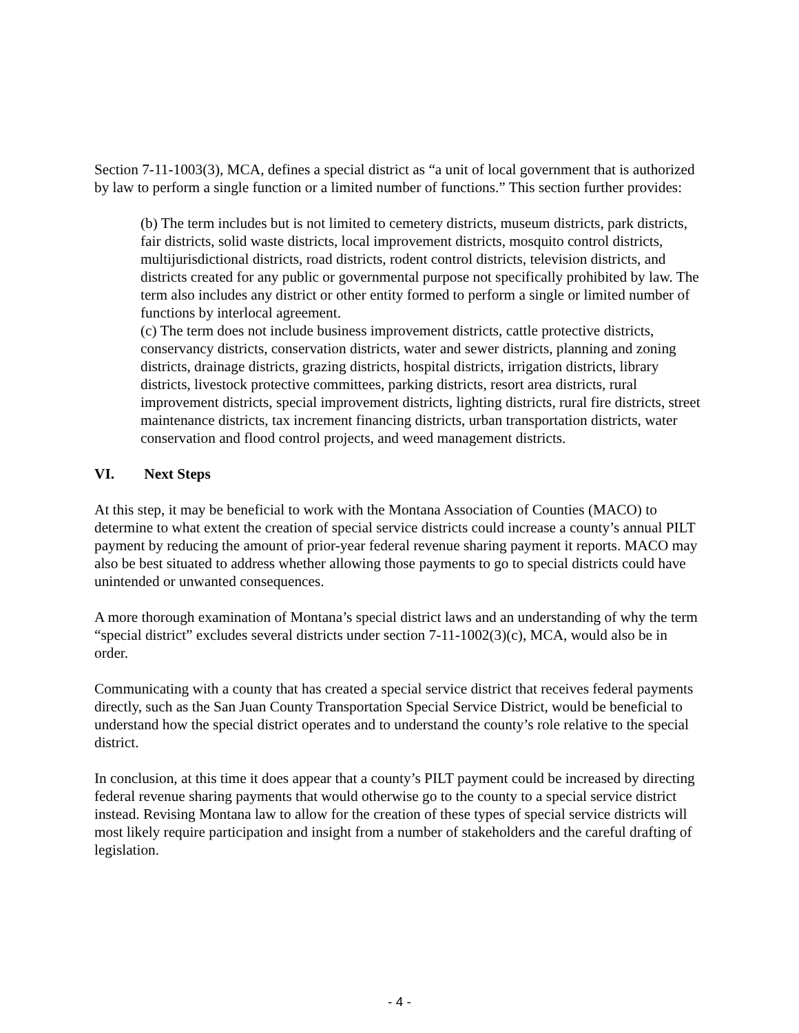Section 7-11-1003(3), MCA, defines a special district as “a unit of local government that is authorized by law to perform a single function or a limited number of functions.” This section further provides:
(b) The term includes but is not limited to cemetery districts, museum districts, park districts, fair districts, solid waste districts, local improvement districts, mosquito control districts, multijurisdictional districts, road districts, rodent control districts, television districts, and districts created for any public or governmental purpose not specifically prohibited by law. The term also includes any district or other entity formed to perform a single or limited number of functions by interlocal agreement.
(c) The term does not include business improvement districts, cattle protective districts, conservancy districts, conservation districts, water and sewer districts, planning and zoning districts, drainage districts, grazing districts, hospital districts, irrigation districts, library districts, livestock protective committees, parking districts, resort area districts, rural improvement districts, special improvement districts, lighting districts, rural fire districts, street maintenance districts, tax increment financing districts, urban transportation districts, water conservation and flood control projects, and weed management districts.
VI. Next Steps
At this step, it may be beneficial to work with the Montana Association of Counties (MACO) to determine to what extent the creation of special service districts could increase a county’s annual PILT payment by reducing the amount of prior-year federal revenue sharing payment it reports. MACO may also be best situated to address whether allowing those payments to go to special districts could have unintended or unwanted consequences.
A more thorough examination of Montana’s special district laws and an understanding of why the term “special district” excludes several districts under section 7-11-1002(3)(c), MCA, would also be in order.
Communicating with a county that has created a special service district that receives federal payments directly, such as the San Juan County Transportation Special Service District, would be beneficial to understand how the special district operates and to understand the county’s role relative to the special district.
In conclusion, at this time it does appear that a county’s PILT payment could be increased by directing federal revenue sharing payments that would otherwise go to the county to a special service district instead. Revising Montana law to allow for the creation of these types of special service districts will most likely require participation and insight from a number of stakeholders and the careful drafting of legislation.
- 4 -